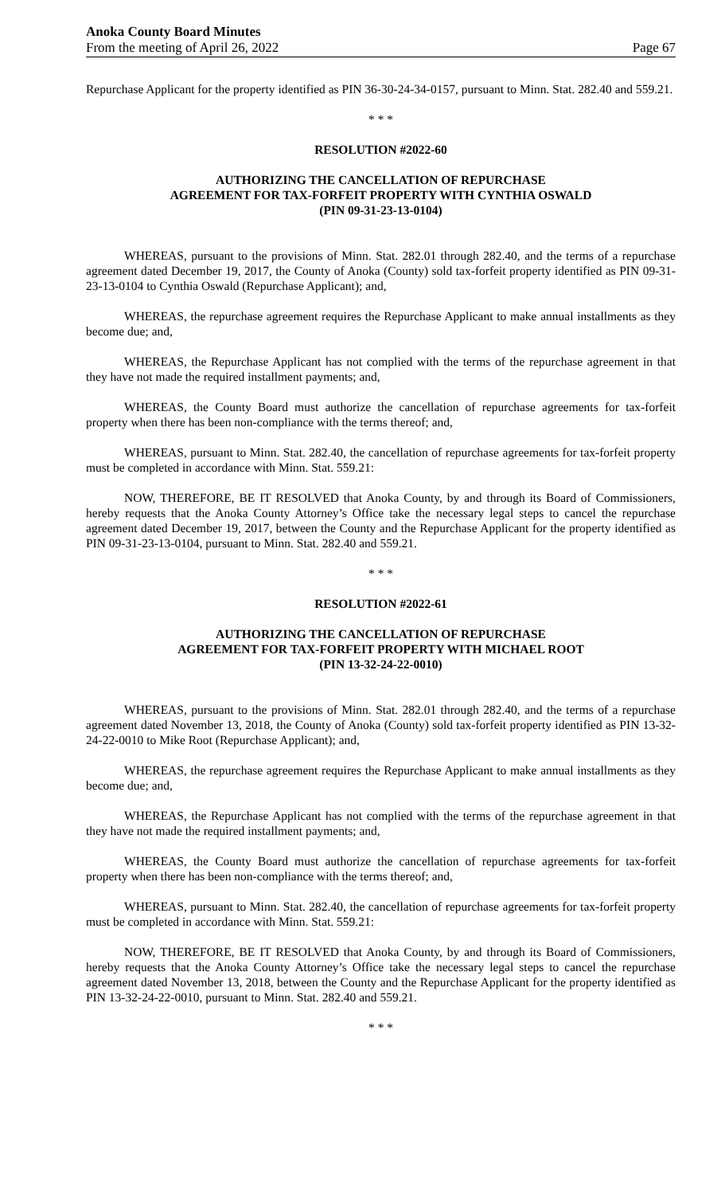Anoka County Board Minutes
From the meeting of April 26, 2022
Page 67
Repurchase Applicant for the property identified as PIN 36-30-24-34-0157, pursuant to Minn. Stat. 282.40 and 559.21.
* * *
RESOLUTION #2022-60
AUTHORIZING THE CANCELLATION OF REPURCHASE
AGREEMENT FOR TAX-FORFEIT PROPERTY WITH CYNTHIA OSWALD
(PIN 09-31-23-13-0104)
WHEREAS, pursuant to the provisions of Minn. Stat. 282.01 through 282.40, and the terms of a repurchase agreement dated December 19, 2017, the County of Anoka (County) sold tax-forfeit property identified as PIN 09-31-23-13-0104 to Cynthia Oswald (Repurchase Applicant); and,
WHEREAS, the repurchase agreement requires the Repurchase Applicant to make annual installments as they become due; and,
WHEREAS, the Repurchase Applicant has not complied with the terms of the repurchase agreement in that they have not made the required installment payments; and,
WHEREAS, the County Board must authorize the cancellation of repurchase agreements for tax-forfeit property when there has been non-compliance with the terms thereof; and,
WHEREAS, pursuant to Minn. Stat. 282.40, the cancellation of repurchase agreements for tax-forfeit property must be completed in accordance with Minn. Stat. 559.21:
NOW, THEREFORE, BE IT RESOLVED that Anoka County, by and through its Board of Commissioners, hereby requests that the Anoka County Attorney’s Office take the necessary legal steps to cancel the repurchase agreement dated December 19, 2017, between the County and the Repurchase Applicant for the property identified as PIN 09-31-23-13-0104, pursuant to Minn. Stat. 282.40 and 559.21.
* * *
RESOLUTION #2022-61
AUTHORIZING THE CANCELLATION OF REPURCHASE
AGREEMENT FOR TAX-FORFEIT PROPERTY WITH MICHAEL ROOT
(PIN 13-32-24-22-0010)
WHEREAS, pursuant to the provisions of Minn. Stat. 282.01 through 282.40, and the terms of a repurchase agreement dated November 13, 2018, the County of Anoka (County) sold tax-forfeit property identified as PIN 13-32-24-22-0010 to Mike Root (Repurchase Applicant); and,
WHEREAS, the repurchase agreement requires the Repurchase Applicant to make annual installments as they become due; and,
WHEREAS, the Repurchase Applicant has not complied with the terms of the repurchase agreement in that they have not made the required installment payments; and,
WHEREAS, the County Board must authorize the cancellation of repurchase agreements for tax-forfeit property when there has been non-compliance with the terms thereof; and,
WHEREAS, pursuant to Minn. Stat. 282.40, the cancellation of repurchase agreements for tax-forfeit property must be completed in accordance with Minn. Stat. 559.21:
NOW, THEREFORE, BE IT RESOLVED that Anoka County, by and through its Board of Commissioners, hereby requests that the Anoka County Attorney’s Office take the necessary legal steps to cancel the repurchase agreement dated November 13, 2018, between the County and the Repurchase Applicant for the property identified as PIN 13-32-24-22-0010, pursuant to Minn. Stat. 282.40 and 559.21.
* * *